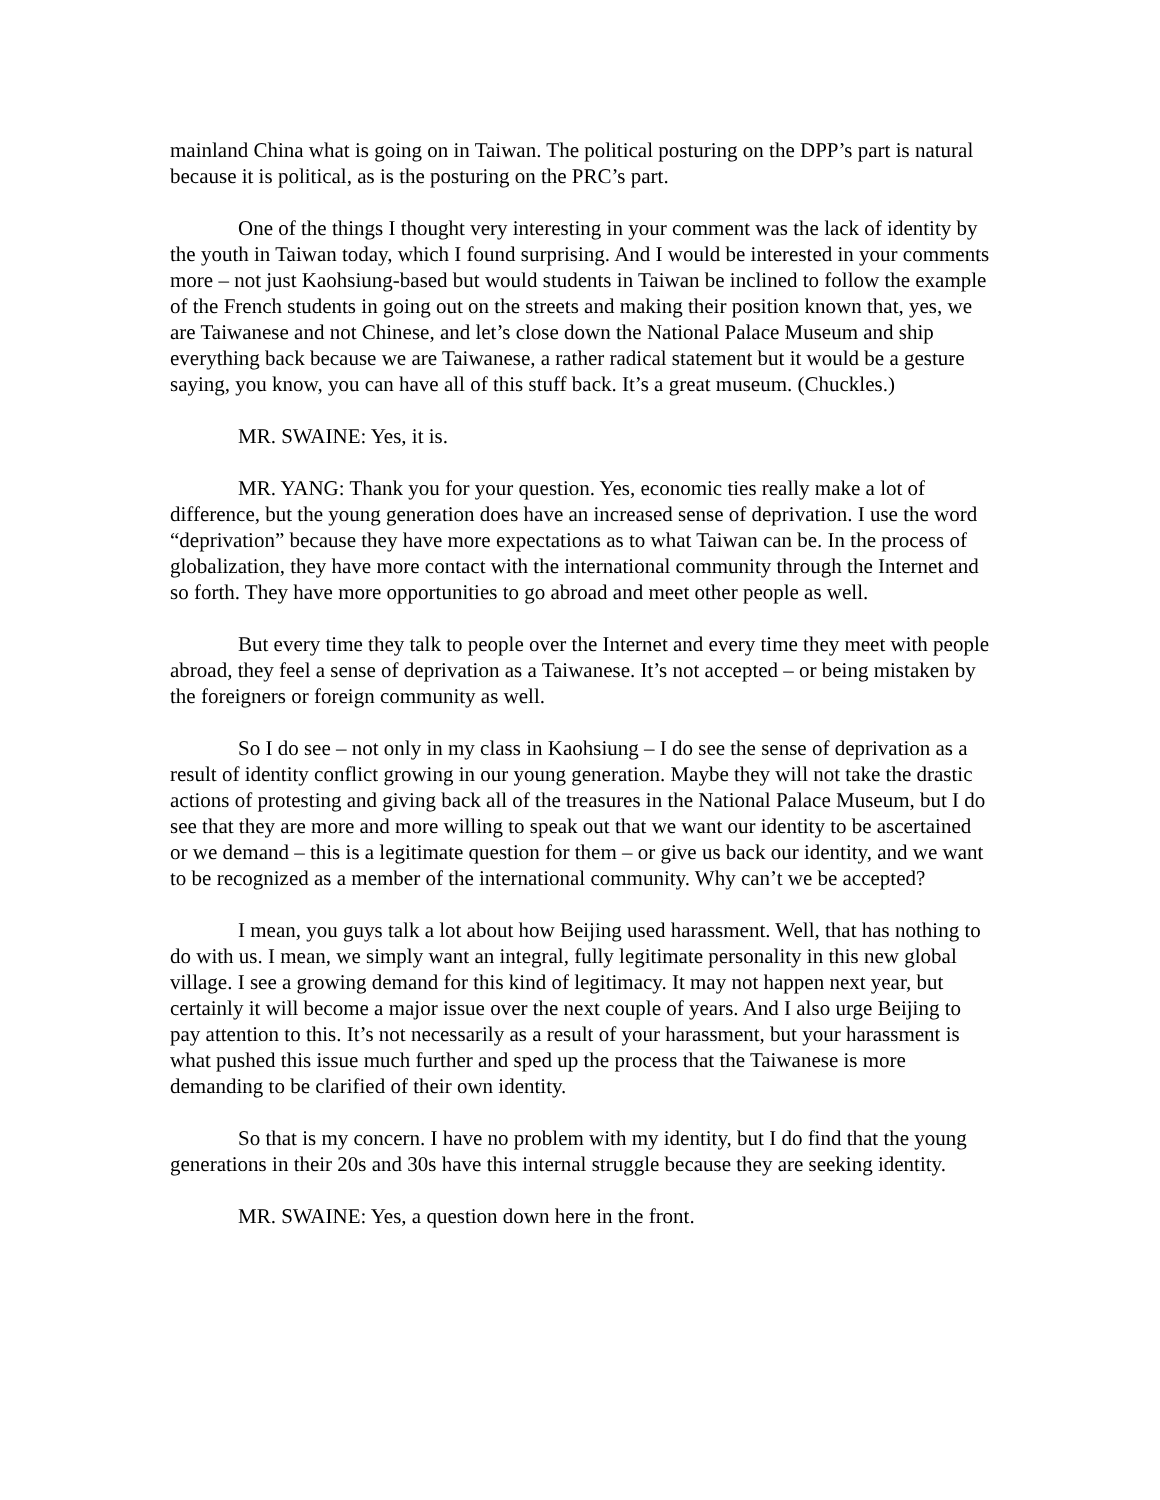mainland China what is going on in Taiwan. The political posturing on the DPP’s part is natural because it is political, as is the posturing on the PRC’s part.
One of the things I thought very interesting in your comment was the lack of identity by the youth in Taiwan today, which I found surprising. And I would be interested in your comments more – not just Kaohsiung-based but would students in Taiwan be inclined to follow the example of the French students in going out on the streets and making their position known that, yes, we are Taiwanese and not Chinese, and let’s close down the National Palace Museum and ship everything back because we are Taiwanese, a rather radical statement but it would be a gesture saying, you know, you can have all of this stuff back. It’s a great museum. (Chuckles.)
MR. SWAINE: Yes, it is.
MR. YANG: Thank you for your question. Yes, economic ties really make a lot of difference, but the young generation does have an increased sense of deprivation. I use the word “deprivation” because they have more expectations as to what Taiwan can be. In the process of globalization, they have more contact with the international community through the Internet and so forth. They have more opportunities to go abroad and meet other people as well.
But every time they talk to people over the Internet and every time they meet with people abroad, they feel a sense of deprivation as a Taiwanese. It’s not accepted – or being mistaken by the foreigners or foreign community as well.
So I do see – not only in my class in Kaohsiung – I do see the sense of deprivation as a result of identity conflict growing in our young generation. Maybe they will not take the drastic actions of protesting and giving back all of the treasures in the National Palace Museum, but I do see that they are more and more willing to speak out that we want our identity to be ascertained or we demand – this is a legitimate question for them – or give us back our identity, and we want to be recognized as a member of the international community. Why can’t we be accepted?
I mean, you guys talk a lot about how Beijing used harassment. Well, that has nothing to do with us. I mean, we simply want an integral, fully legitimate personality in this new global village. I see a growing demand for this kind of legitimacy. It may not happen next year, but certainly it will become a major issue over the next couple of years. And I also urge Beijing to pay attention to this. It’s not necessarily as a result of your harassment, but your harassment is what pushed this issue much further and sped up the process that the Taiwanese is more demanding to be clarified of their own identity.
So that is my concern. I have no problem with my identity, but I do find that the young generations in their 20s and 30s have this internal struggle because they are seeking identity.
MR. SWAINE: Yes, a question down here in the front.